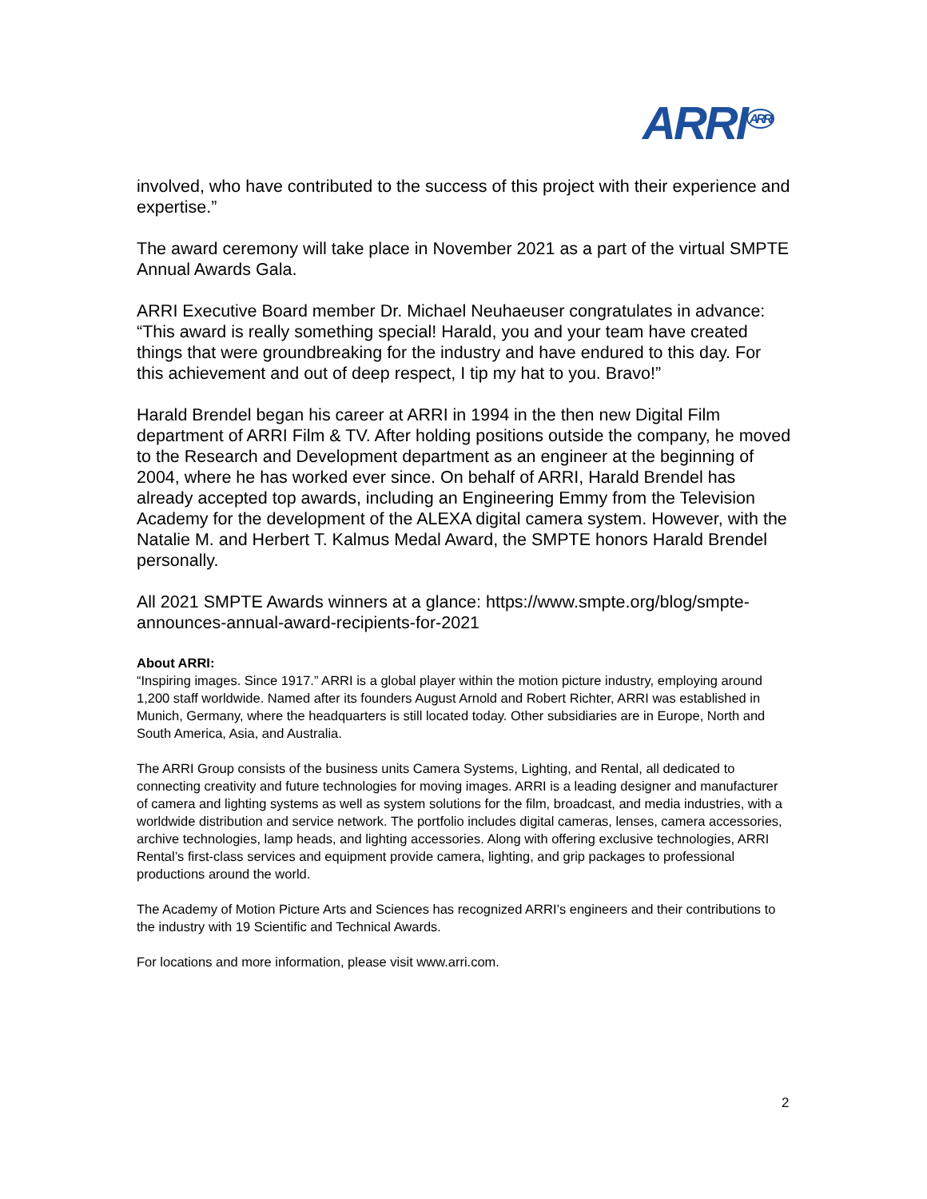ARRI<sup>ARRI</sup>
involved, who have contributed to the success of this project with their experience and expertise.”
The award ceremony will take place in November 2021 as a part of the virtual SMPTE Annual Awards Gala.
ARRI Executive Board member Dr. Michael Neuhaeuser congratulates in advance: “This award is really something special! Harald, you and your team have created things that were groundbreaking for the industry and have endured to this day. For this achievement and out of deep respect, I tip my hat to you. Bravo!”
Harald Brendel began his career at ARRI in 1994 in the then new Digital Film department of ARRI Film & TV. After holding positions outside the company, he moved to the Research and Development department as an engineer at the beginning of 2004, where he has worked ever since. On behalf of ARRI, Harald Brendel has already accepted top awards, including an Engineering Emmy from the Television Academy for the development of the ALEXA digital camera system. However, with the Natalie M. and Herbert T. Kalmus Medal Award, the SMPTE honors Harald Brendel personally.
All 2021 SMPTE Awards winners at a glance: https://www.smpte.org/blog/smpte-announces-annual-award-recipients-for-2021
About ARRI:
“Inspiring images. Since 1917.” ARRI is a global player within the motion picture industry, employing around 1,200 staff worldwide. Named after its founders August Arnold and Robert Richter, ARRI was established in Munich, Germany, where the headquarters is still located today. Other subsidiaries are in Europe, North and South America, Asia, and Australia.
The ARRI Group consists of the business units Camera Systems, Lighting, and Rental, all dedicated to connecting creativity and future technologies for moving images. ARRI is a leading designer and manufacturer of camera and lighting systems as well as system solutions for the film, broadcast, and media industries, with a worldwide distribution and service network. The portfolio includes digital cameras, lenses, camera accessories, archive technologies, lamp heads, and lighting accessories. Along with offering exclusive technologies, ARRI Rental’s first-class services and equipment provide camera, lighting, and grip packages to professional productions around the world.
The Academy of Motion Picture Arts and Sciences has recognized ARRI’s engineers and their contributions to the industry with 19 Scientific and Technical Awards.
For locations and more information, please visit www.arri.com.
2